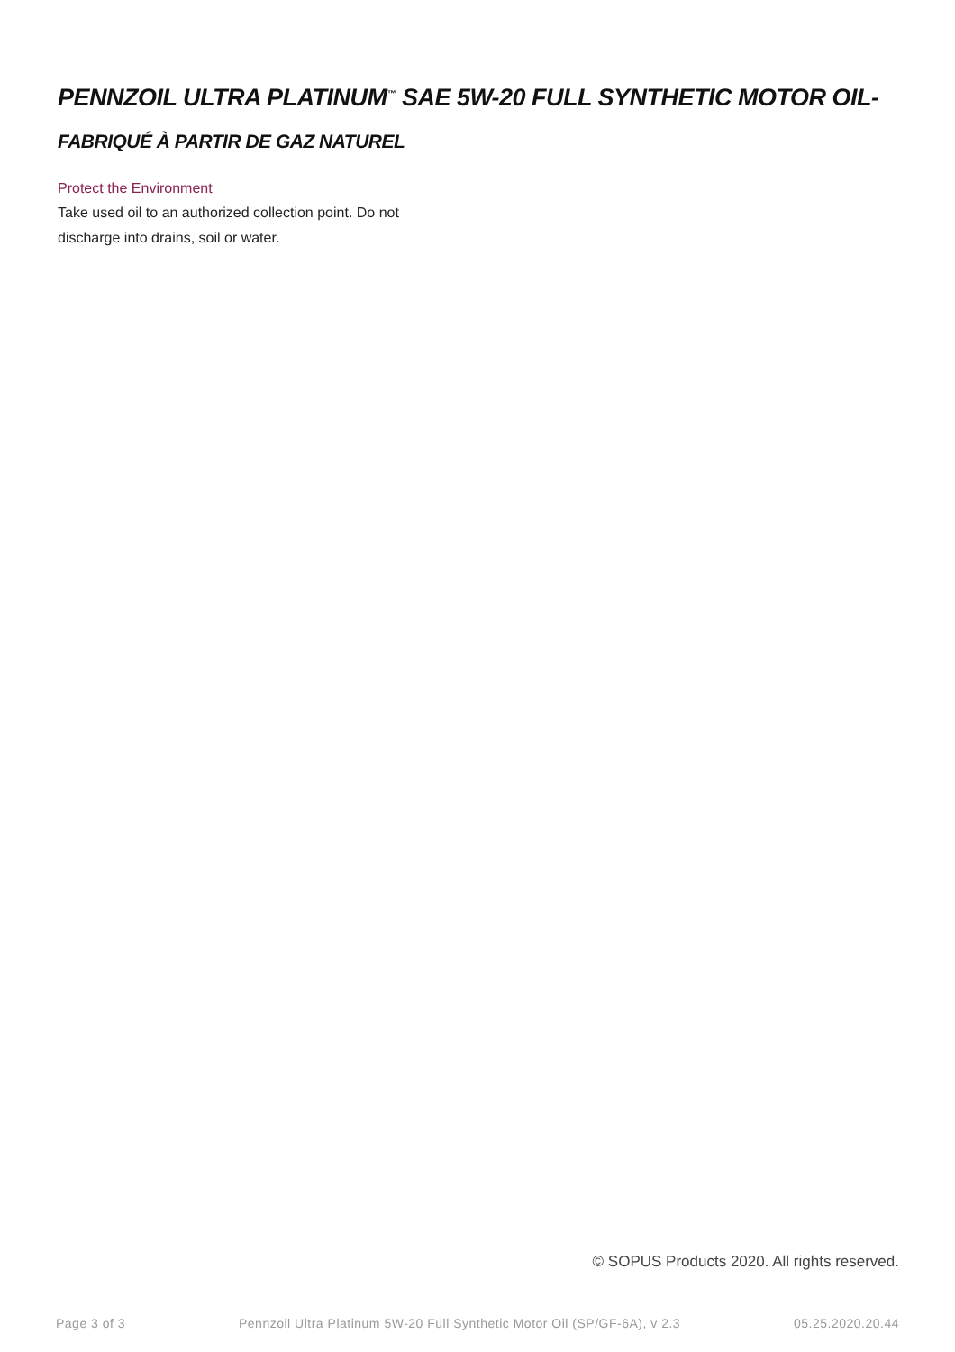PENNZOIL ULTRA PLATINUM<sup>™</sup> SAE 5W-20 FULL SYNTHETIC MOTOR OIL- FABRIQUÉ À PARTIR DE GAZ NATUREL
Protect the Environment
Take used oil to an authorized collection point. Do not discharge into drains, soil or water.
© SOPUS Products 2020. All rights reserved.
Page 3 of 3 Pennzoil Ultra Platinum 5W-20 Full Synthetic Motor Oil (SP/GF-6A), v 2.3 05.25.2020.20.44